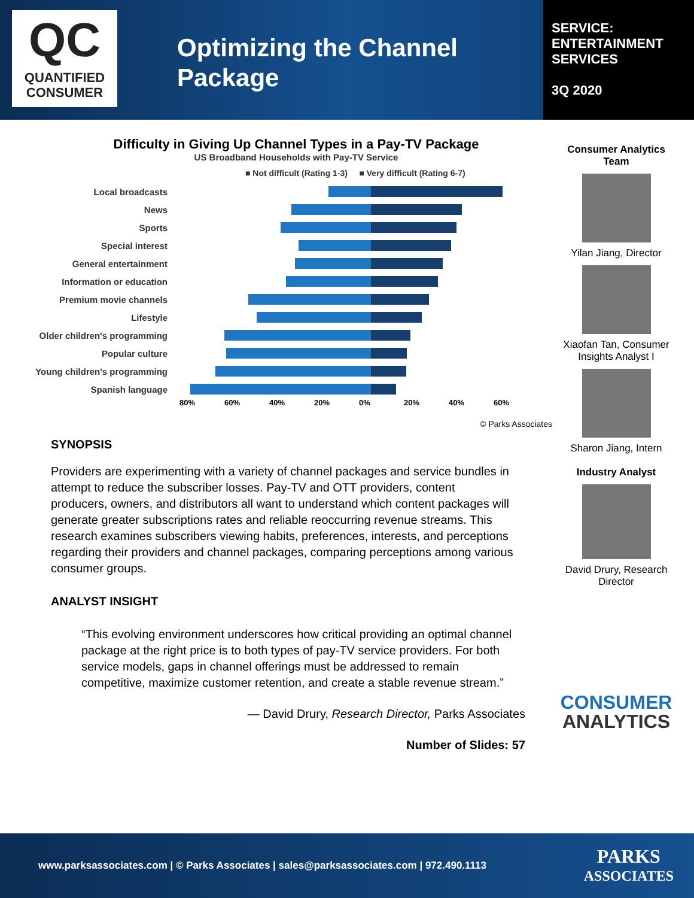QC
QUANTIFIED
CONSUMER
Optimizing the Channel
Package
SERVICE:
ENTERTAINMENT
SERVICES
3Q 2020
Difficulty in Giving Up Channel Types in a Pay-TV Package
US Broadband Households with Pay-TV Service
■ Not difficult (Rating 1-3) ■ Very difficult (Rating 6-7)
Local broadcasts
News
Sports
Special interest
General entertainment
Information or education
Premium movie channels
Lifestyle
Older children's programming
Popular culture
Young children's programming
Spanish language
80% 60% 40% 20% 0% 20% 40% 60%
© Parks Associates
SYNOPSIS
Providers are experimenting with a variety of channel packages and service bundles in attempt to reduce the subscriber losses. Pay-TV and OTT providers, content producers, owners, and distributors all want to understand which content packages will generate greater subscriptions rates and reliable reoccurring revenue streams. This research examines subscribers viewing habits, preferences, interests, and perceptions regarding their providers and channel packages, comparing perceptions among various consumer groups.
ANALYST INSIGHT
“This evolving environment underscores how critical providing an optimal channel package at the right price is to both types of pay-TV service providers. For both service models, gaps in channel offerings must be addressed to remain competitive, maximize customer retention, and create a stable revenue stream.”
— David Drury, Research Director, Parks Associates
Number of Slides: 57
Consumer Analytics
Team
Yilan Jiang, Director
Xiaofan Tan, Consumer
Insights Analyst I
Sharon Jiang, Intern
Industry Analyst
David Drury, Research
Director
CONSUMER
ANALYTICS
www.parksassociates.com | © Parks Associates | sales@parksassociates.com | 972.490.1113 PARKS
ASSOCIATES